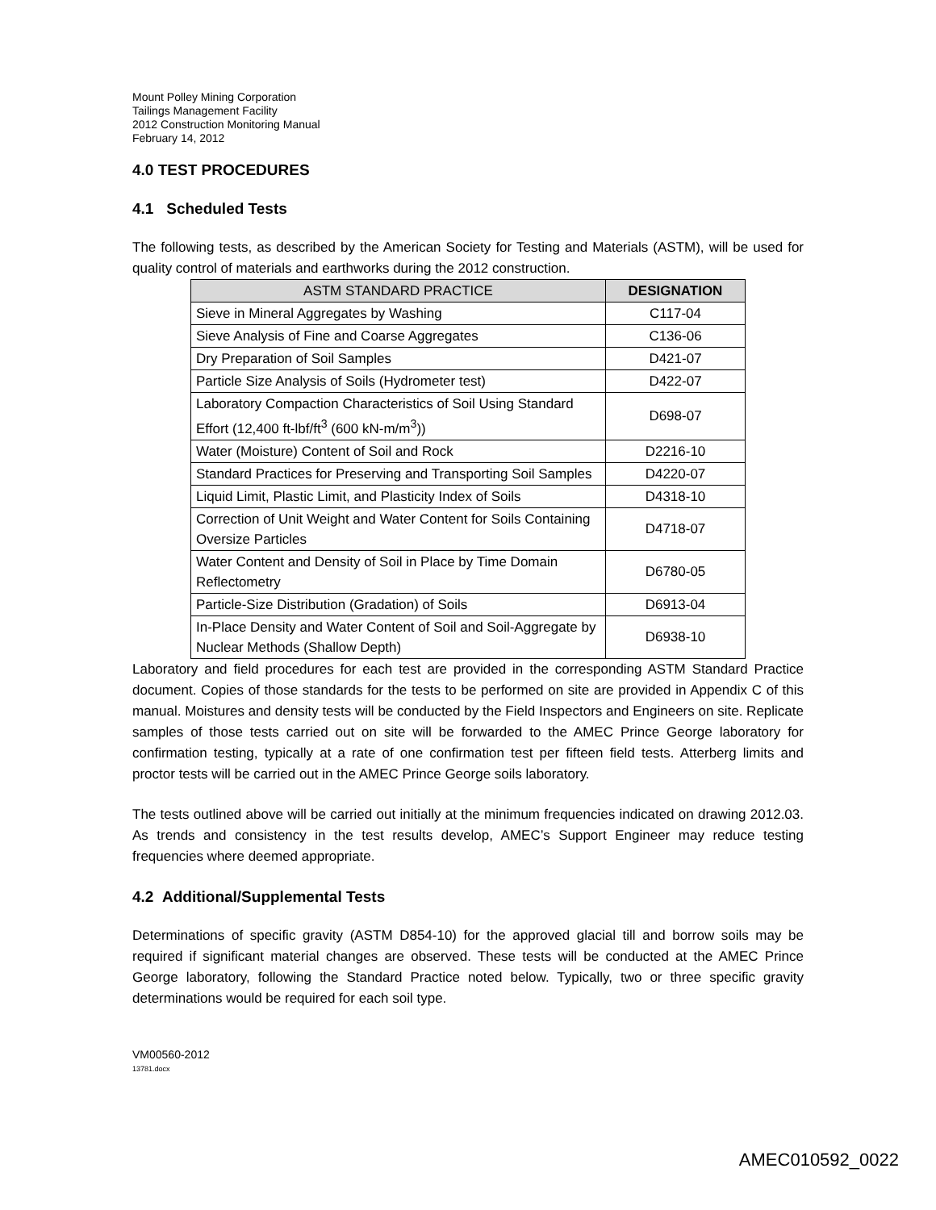Mount Polley Mining Corporation
Tailings Management Facility
2012 Construction Monitoring Manual
February 14, 2012
4.0 TEST PROCEDURES
4.1 Scheduled Tests
The following tests, as described by the American Society for Testing and Materials (ASTM), will be used for quality control of materials and earthworks during the 2012 construction.
| ASTM STANDARD PRACTICE | DESIGNATION |
| --- | --- |
| Sieve in Mineral Aggregates by Washing | C117-04 |
| Sieve Analysis of Fine and Coarse Aggregates | C136-06 |
| Dry Preparation of Soil Samples | D421-07 |
| Particle Size Analysis of Soils (Hydrometer test) | D422-07 |
| Laboratory Compaction Characteristics of Soil Using Standard Effort (12,400 ft-lbf/ft<sup>3</sup> (600 kN-m/m<sup>3</sup>)) | D698-07 |
| Water (Moisture) Content of Soil and Rock | D2216-10 |
| Standard Practices for Preserving and Transporting Soil Samples | D4220-07 |
| Liquid Limit, Plastic Limit, and Plasticity Index of Soils | D4318-10 |
| Correction of Unit Weight and Water Content for Soils Containing Oversize Particles | D4718-07 |
| Water Content and Density of Soil in Place by Time Domain Reflectometry | D6780-05 |
| Particle-Size Distribution (Gradation) of Soils | D6913-04 |
| In-Place Density and Water Content of Soil and Soil-Aggregate by Nuclear Methods (Shallow Depth) | D6938-10 |
Laboratory and field procedures for each test are provided in the corresponding ASTM Standard Practice document. Copies of those standards for the tests to be performed on site are provided in Appendix C of this manual. Moistures and density tests will be conducted by the Field Inspectors and Engineers on site. Replicate samples of those tests carried out on site will be forwarded to the AMEC Prince George laboratory for confirmation testing, typically at a rate of one confirmation test per fifteen field tests. Atterberg limits and proctor tests will be carried out in the AMEC Prince George soils laboratory.
The tests outlined above will be carried out initially at the minimum frequencies indicated on drawing 2012.03. As trends and consistency in the test results develop, AMEC’s Support Engineer may reduce testing frequencies where deemed appropriate.
4.2 Additional/Supplemental Tests
Determinations of specific gravity (ASTM D854-10) for the approved glacial till and borrow soils may be required if significant material changes are observed. These tests will be conducted at the AMEC Prince George laboratory, following the Standard Practice noted below. Typically, two or three specific gravity determinations would be required for each soil type.
VM00560-2012
13781.docx
AMEC010592_0022